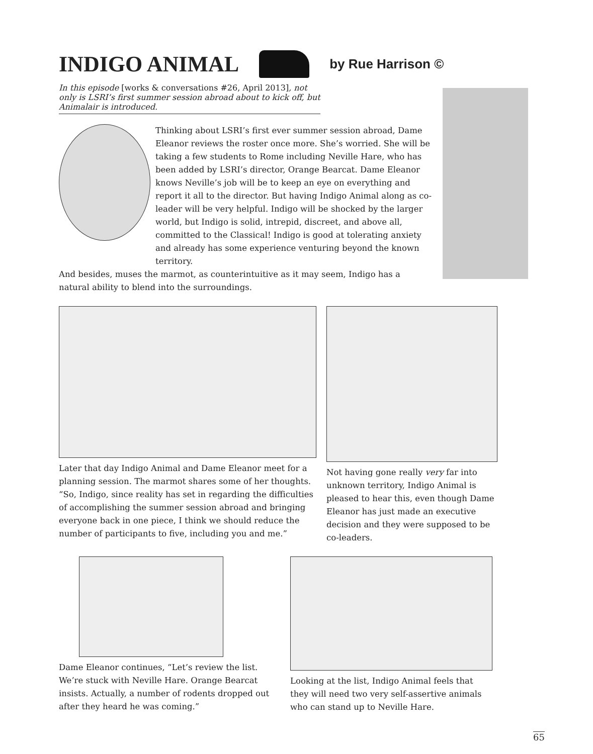INDIGO ANIMAL by Rue Harrison ©
In this episode [works & conversations #26, April 2013], not only is LSRI’s first summer session abroad about to kick off, but Animalair is introduced.
Thinking about LSRI’s first ever summer session abroad, Dame Eleanor reviews the roster once more. She’s worried. She will be taking a few students to Rome including Neville Hare, who has been added by LSRI’s director, Orange Bearcat. Dame Eleanor knows Neville’s job will be to keep an eye on everything and report it all to the director. But having Indigo Animal along as co-leader will be very helpful. Indigo will be shocked by the larger world, but Indigo is solid, intrepid, discreet, and above all, committed to the Classical! Indigo is good at tolerating anxiety and already has some experience venturing beyond the known territory.
And besides, muses the marmot, as counterintuitive as it may seem, Indigo has a natural ability to blend into the surroundings.
Later that day Indigo Animal and Dame Eleanor meet for a planning session. The marmot shares some of her thoughts. “So, Indigo, since reality has set in regarding the difficulties of accomplishing the summer session abroad and bringing everyone back in one piece, I think we should reduce the number of participants to five, including you and me.”
Not having gone really very far into unknown territory, Indigo Animal is pleased to hear this, even though Dame Eleanor has just made an executive decision and they were supposed to be co-leaders.
Dame Eleanor continues, “Let’s review the list. We’re stuck with Neville Hare. Orange Bearcat insists. Actually, a number of rodents dropped out after they heard he was coming.”
Looking at the list, Indigo Animal feels that they will need two very self-assertive animals who can stand up to Neville Hare.
65